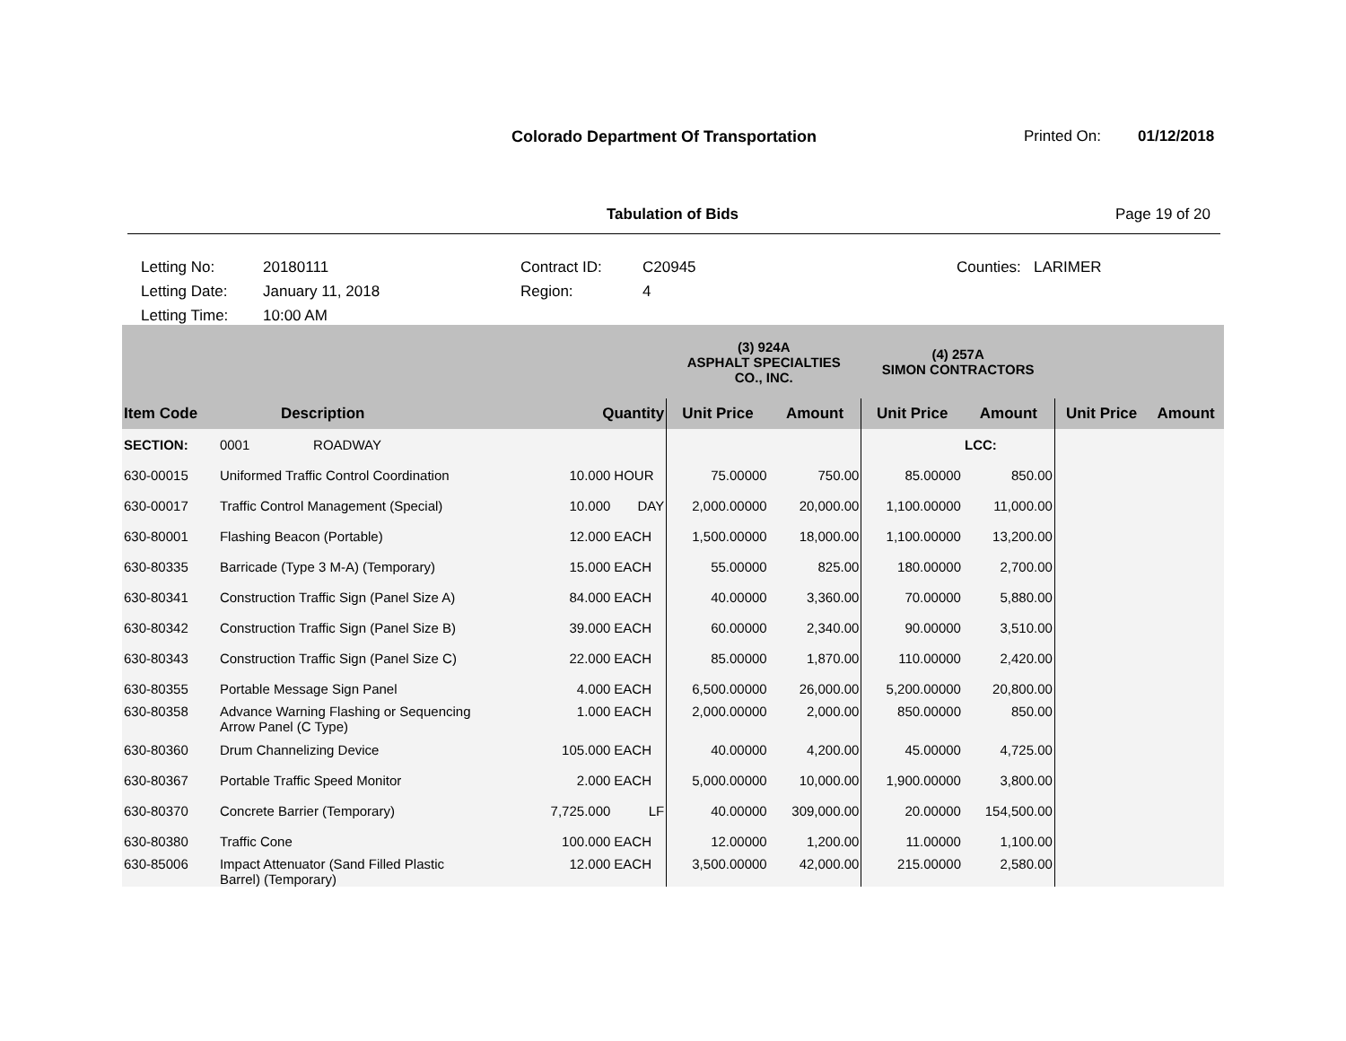Colorado Department Of Transportation
Printed On: 01/12/2018
Tabulation of Bids Page 19 of 20
Letting No: 20180111 Contract ID: C20945 Counties: LARIMER
Letting Date: January 11, 2018 Region: 4
Letting Time: 10:00 AM
| | | | | (3) 924A ASPHALT SPECIALTIES CO., INC. | | (4) 257A SIMON CONTRACTORS | | | |
| --- | --- | --- | --- | --- | --- | --- | --- | --- | --- |
| Item Code | Description | Quantity | | Unit Price | Amount | Unit Price | Amount | Unit Price | Amount |
| SECTION: | 0001 ROADWAY | | | | | | LCC: | | |
| 630-00015 | Uniformed Traffic Control Coordination | 10.000 | HOUR | 75.00000 | 750.00 | 85.00000 | 850.00 | | |
| 630-00017 | Traffic Control Management (Special) | 10.000 | DAY | 2,000.00000 | 20,000.00 | 1,100.00000 | 11,000.00 | | |
| 630-80001 | Flashing Beacon (Portable) | 12.000 | EACH | 1,500.00000 | 18,000.00 | 1,100.00000 | 13,200.00 | | |
| 630-80335 | Barricade (Type 3 M-A) (Temporary) | 15.000 | EACH | 55.00000 | 825.00 | 180.00000 | 2,700.00 | | |
| 630-80341 | Construction Traffic Sign (Panel Size A) | 84.000 | EACH | 40.00000 | 3,360.00 | 70.00000 | 5,880.00 | | |
| 630-80342 | Construction Traffic Sign (Panel Size B) | 39.000 | EACH | 60.00000 | 2,340.00 | 90.00000 | 3,510.00 | | |
| 630-80343 | Construction Traffic Sign (Panel Size C) | 22.000 | EACH | 85.00000 | 1,870.00 | 110.00000 | 2,420.00 | | |
| 630-80355 | Portable Message Sign Panel | 4.000 | EACH | 6,500.00000 | 26,000.00 | 5,200.00000 | 20,800.00 | | |
| 630-80358 | Advance Warning Flashing or Sequencing Arrow Panel (C Type) | 1.000 | EACH | 2,000.00000 | 2,000.00 | 850.00000 | 850.00 | | |
| 630-80360 | Drum Channelizing Device | 105.000 | EACH | 40.00000 | 4,200.00 | 45.00000 | 4,725.00 | | |
| 630-80367 | Portable Traffic Speed Monitor | 2.000 | EACH | 5,000.00000 | 10,000.00 | 1,900.00000 | 3,800.00 | | |
| 630-80370 | Concrete Barrier (Temporary) | 7,725.000 | LF | 40.00000 | 309,000.00 | 20.00000 | 154,500.00 | | |
| 630-80380 | Traffic Cone | 100.000 | EACH | 12.00000 | 1,200.00 | 11.00000 | 1,100.00 | | |
| 630-85006 | Impact Attenuator (Sand Filled Plastic Barrel) (Temporary) | 12.000 | EACH | 3,500.00000 | 42,000.00 | 215.00000 | 2,580.00 | | |